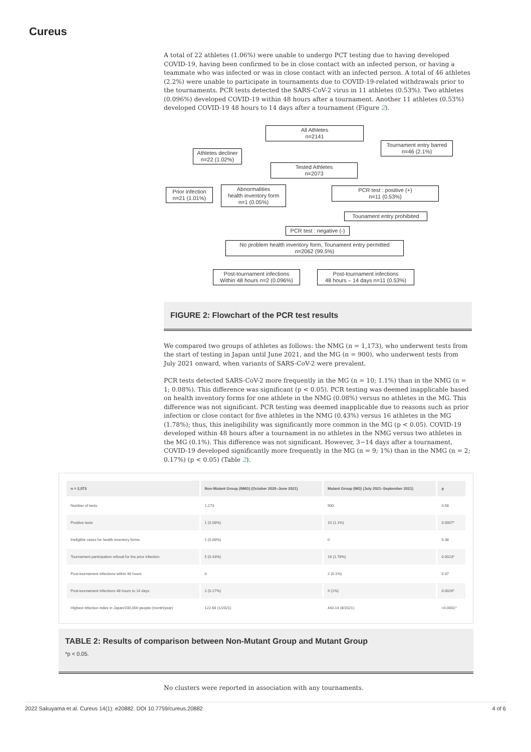Cureus
A total of 22 athletes (1.06%) were unable to undergo PCT testing due to having developed COVID-19, having been confirmed to be in close contact with an infected person, or having a teammate who was infected or was in close contact with an infected person. A total of 46 athletes (2.2%) were unable to participate in tournaments due to COVID-19-related withdrawals prior to the tournaments. PCR tests detected the SARS-CoV-2 virus in 11 athletes (0.53%). Two athletes (0.096%) developed COVID-19 within 48 hours after a tournament. Another 11 athletes (0.53%) developed COVID-19 48 hours to 14 days after a tournament (Figure 2).
All Athletes
n=2141
Tournament entry barred
n=46 (2.1%)
Athletes decliner
n=22 (1.02%)
Tested Athletes
n=2073
Prior infection
n=21 (1.01%)
Abnormalities
health inventory form
n=1 (0.05%)
PCR test : positive (+)
n=11 (0.53%)
Tounament entry prohibited
PCR test : negative (-)
No problem health inventory form, Tounament entry permitted
n=2062 (99.5%)
Post-tournament infections
Within 48 hours n=2 (0.096%)
Post-tournament infections
48 hours – 14 days n=11 (0.53%)
FIGURE 2: Flowchart of the PCR test results
We compared two groups of athletes as follows: the NMG (n = 1,173), who underwent tests from the start of testing in Japan until June 2021, and the MG (n = 900), who underwent tests from July 2021 onward, when variants of SARS-CoV-2 were prevalent.
PCR tests detected SARS-CoV-2 more frequently in the MG (n = 10; 1.1%) than in the NMG (n = 1; 0.08%). This difference was significant (p < 0.05). PCR testing was deemed inapplicable based on health inventory forms for one athlete in the NMG (0.08%) versus no athletes in the MG. This difference was not significant. PCR testing was deemed inapplicable due to reasons such as prior infection or close contact for five athletes in the NMG (0.43%) versus 16 athletes in the MG (1.78%); thus, this ineligibility was significantly more common in the MG (p < 0.05). COVID-19 developed within 48 hours after a tournament in no athletes in the NMG versus two athletes in the MG (0.1%). This difference was not significant. However, 3−14 days after a tournament, COVID-19 developed significantly more frequently in the MG (n = 9; 1%) than in the NMG (n = 2; 0.17%) (p < 0.05) (Table 2).
| n = 2,073 | Non-Mutant Group (NMG) (October 2020–June 2021) | Mutant Group (MG) (July 2021–September 2021) | p |
| --- | --- | --- | --- |
| Number of tests | 1,173 | 900 | 0.58 |
| Positive tests | 1 (0.08%) | 10 (1.1%) | 0.0007* |
| Ineligible cases for health inventory forms | 1 (0.08%) | 0 | 0.38 |
| Tournament participation refusal for the prior infection | 5 (0.43%) | 16 (1.78%) | 0.0023* |
| Post-tournament infections within 48 hours | 0 | 2 (0.1%) | 0.37 |
| Post-tournament infections 48 hours to 14 days | 2 (0.17%) | 9 (1%) | 0.0026* |
| Highest infection index in Japan/100,000 people (month/year) | 122.68 (1/2021) | 443.14 (8/2021) | <0.0001* |
TABLE 2: Results of comparison between Non-Mutant Group and Mutant Group
*p < 0.05.
No clusters were reported in association with any tournaments.
2022 Sakuyama et al. Cureus 14(1): e20882. DOI 10.7759/cureus.20882 4 of 6